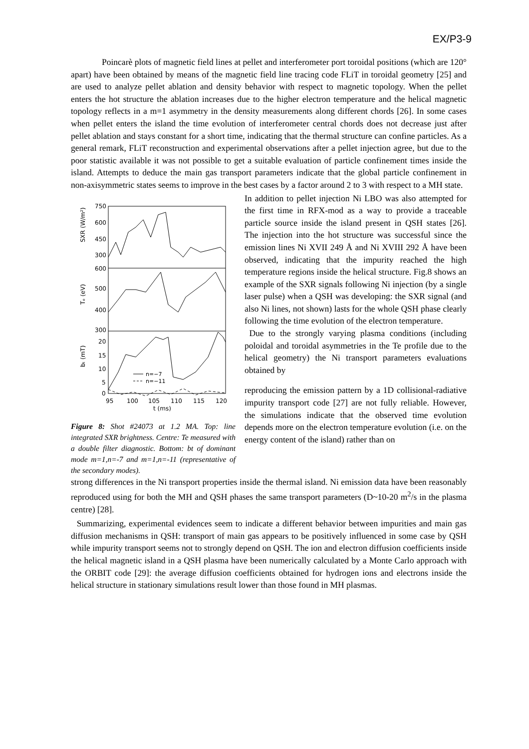EX/P3-9
Poincarè plots of magnetic field lines at pellet and interferometer port toroidal positions (which are 120° apart) have been obtained by means of the magnetic field line tracing code FLiT in toroidal geometry [25] and are used to analyze pellet ablation and density behavior with respect to magnetic topology. When the pellet enters the hot structure the ablation increases due to the higher electron temperature and the helical magnetic topology reflects in a m=1 asymmetry in the density measurements along different chords [26]. In some cases when pellet enters the island the time evolution of interferometer central chords does not decrease just after pellet ablation and stays constant for a short time, indicating that the thermal structure can confine particles. As a general remark, FLiT reconstruction and experimental observations after a pellet injection agree, but due to the poor statistic available it was not possible to get a suitable evaluation of particle confinement times inside the island. Attempts to deduce the main gas transport parameters indicate that the global particle confinement in non-axisymmetric states seems to improve in the best cases by a factor around 2 to 3 with respect to a MH state.
750
600
450
300
600
500
400
300
20
15
10
5
0
SXR (W/m²)
Tₑ (eV)
bₜ (mT)
n=−7
n=−11
95
100
105
110
115
120
t (ms)
Figure 8: Shot #24073 at 1.2 MA. Top: line integrated SXR brightness. Centre: Te measured with a double filter diagnostic. Bottom: bt of dominant mode m=1,n=-7 and m=1,n=-11 (representative of the secondary modes).
In addition to pellet injection Ni LBO was also attempted for the first time in RFX-mod as a way to provide a traceable particle source inside the island present in QSH states [26]. The injection into the hot structure was successful since the emission lines Ni XVII 249 Å and Ni XVIII 292 Å have been observed, indicating that the impurity reached the high temperature regions inside the helical structure. Fig.8 shows an example of the SXR signals following Ni injection (by a single laser pulse) when a QSH was developing: the SXR signal (and also Ni lines, not shown) lasts for the whole QSH phase clearly following the time evolution of the electron temperature.
Due to the strongly varying plasma conditions (including poloidal and toroidal asymmetries in the Te profile due to the helical geometry) the Ni transport parameters evaluations obtained by
reproducing the emission pattern by a 1D collisional-radiative impurity transport code [27] are not fully reliable. However, the simulations indicate that the observed time evolution depends more on the electron temperature evolution (i.e. on the energy content of the island) rather than on
strong differences in the Ni transport properties inside the thermal island. Ni emission data have been reasonably reproduced using for both the MH and QSH phases the same transport parameters (D~10-20 m<sup>2</sup>/s in the plasma centre) [28].
Summarizing, experimental evidences seem to indicate a different behavior between impurities and main gas diffusion mechanisms in QSH: transport of main gas appears to be positively influenced in some case by QSH while impurity transport seems not to strongly depend on QSH. The ion and electron diffusion coefficients inside the helical magnetic island in a QSH plasma have been numerically calculated by a Monte Carlo approach with the ORBIT code [29]: the average diffusion coefficients obtained for hydrogen ions and electrons inside the helical structure in stationary simulations result lower than those found in MH plasmas.